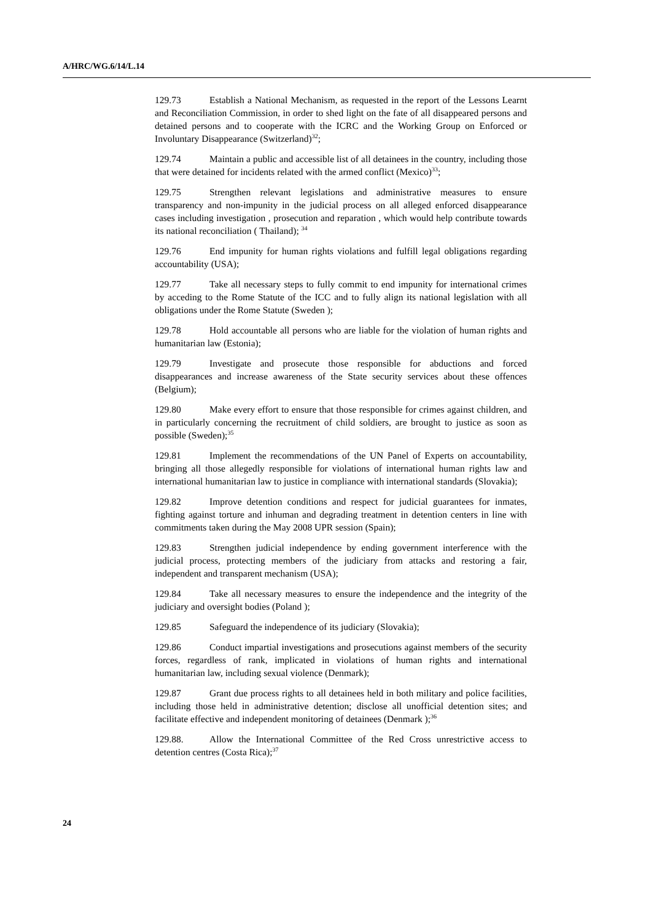A/HRC/WG.6/14/L.14
129.73 Establish a National Mechanism, as requested in the report of the Lessons Learnt and Reconciliation Commission, in order to shed light on the fate of all disappeared persons and detained persons and to cooperate with the ICRC and the Working Group on Enforced or Involuntary Disappearance (Switzerland)<sup>32</sup>;
129.74 Maintain a public and accessible list of all detainees in the country, including those that were detained for incidents related with the armed conflict (Mexico)<sup>33</sup>;
129.75 Strengthen relevant legislations and administrative measures to ensure transparency and non-impunity in the judicial process on all alleged enforced disappearance cases including investigation , prosecution and reparation , which would help contribute towards its national reconciliation ( Thailand); <sup>34</sup>
129.76 End impunity for human rights violations and fulfill legal obligations regarding accountability (USA);
129.77 Take all necessary steps to fully commit to end impunity for international crimes by acceding to the Rome Statute of the ICC and to fully align its national legislation with all obligations under the Rome Statute (Sweden );
129.78 Hold accountable all persons who are liable for the violation of human rights and humanitarian law (Estonia);
129.79 Investigate and prosecute those responsible for abductions and forced disappearances and increase awareness of the State security services about these offences (Belgium);
129.80 Make every effort to ensure that those responsible for crimes against children, and in particularly concerning the recruitment of child soldiers, are brought to justice as soon as possible (Sweden);<sup>35</sup>
129.81 Implement the recommendations of the UN Panel of Experts on accountability, bringing all those allegedly responsible for violations of international human rights law and international humanitarian law to justice in compliance with international standards (Slovakia);
129.82 Improve detention conditions and respect for judicial guarantees for inmates, fighting against torture and inhuman and degrading treatment in detention centers in line with commitments taken during the May 2008 UPR session (Spain);
129.83 Strengthen judicial independence by ending government interference with the judicial process, protecting members of the judiciary from attacks and restoring a fair, independent and transparent mechanism (USA);
129.84 Take all necessary measures to ensure the independence and the integrity of the judiciary and oversight bodies (Poland );
129.85 Safeguard the independence of its judiciary (Slovakia);
129.86 Conduct impartial investigations and prosecutions against members of the security forces, regardless of rank, implicated in violations of human rights and international humanitarian law, including sexual violence (Denmark);
129.87 Grant due process rights to all detainees held in both military and police facilities, including those held in administrative detention; disclose all unofficial detention sites; and facilitate effective and independent monitoring of detainees (Denmark );<sup>36</sup>
129.88. Allow the International Committee of the Red Cross unrestrictive access to detention centres (Costa Rica);<sup>37</sup>
24